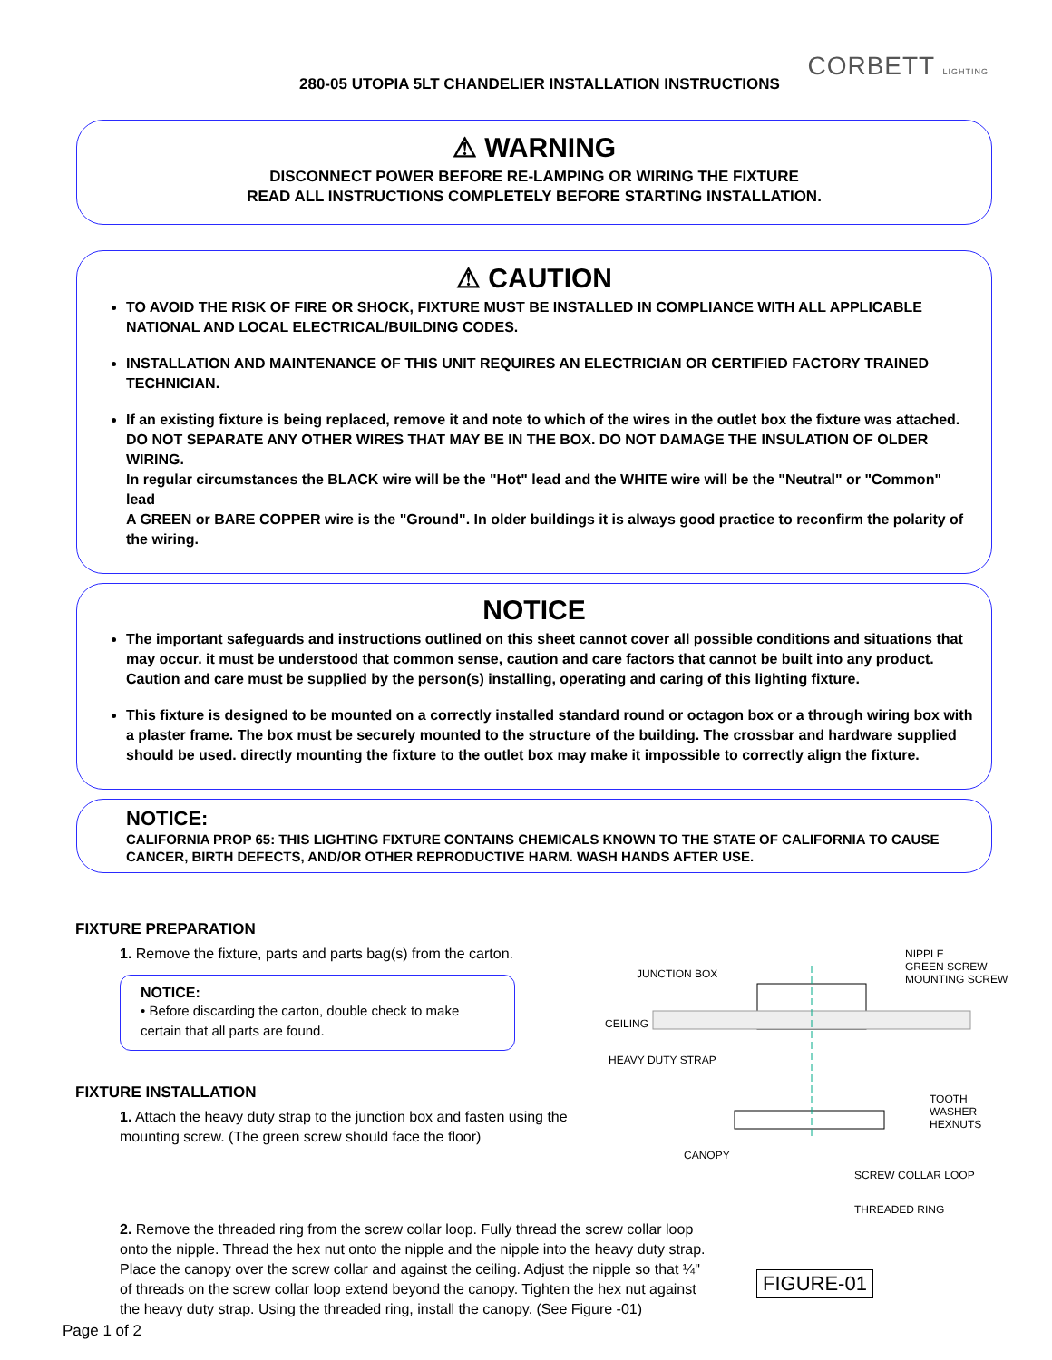280-05 UTOPIA 5LT CHANDELIER INSTALLATION INSTRUCTIONS
CORBETT LIGHTING
⚠ WARNING
DISCONNECT POWER BEFORE RE-LAMPING OR WIRING THE FIXTURE
READ ALL INSTRUCTIONS COMPLETELY BEFORE STARTING INSTALLATION.
⚠ CAUTION
TO AVOID THE RISK OF FIRE OR SHOCK, FIXTURE MUST BE INSTALLED IN COMPLIANCE WITH ALL APPLICABLE NATIONAL AND LOCAL ELECTRICAL/BUILDING CODES.
INSTALLATION AND MAINTENANCE OF THIS UNIT REQUIRES AN ELECTRICIAN OR CERTIFIED FACTORY TRAINED TECHNICIAN.
If an existing fixture is being replaced, remove it and note to which of the wires in the outlet box the fixture was attached.
DO NOT SEPARATE ANY OTHER WIRES THAT MAY BE IN THE BOX. DO NOT DAMAGE THE INSULATION OF OLDER WIRING.
In regular circumstances the BLACK wire will be the "Hot" lead and the WHITE wire will be the "Neutral" or "Common" lead
A GREEN or BARE COPPER wire is the "Ground". In older buildings it is always good practice to reconfirm the polarity of the wiring.
NOTICE
The important safeguards and instructions outlined on this sheet cannot cover all possible conditions and situations that may occur. it must be understood that common sense, caution and care factors that cannot be built into any product. Caution and care must be supplied by the person(s) installing, operating and caring of this lighting fixture.
This fixture is designed to be mounted on a correctly installed standard round or octagon box or a through wiring box with a plaster frame. The box must be securely mounted to the structure of the building. The crossbar and hardware supplied should be used. directly mounting the fixture to the outlet box may make it impossible to correctly align the fixture.
NOTICE:
CALIFORNIA PROP 65: THIS LIGHTING FIXTURE CONTAINS CHEMICALS KNOWN TO THE STATE OF CALIFORNIA TO CAUSE CANCER, BIRTH DEFECTS, AND/OR OTHER REPRODUCTIVE HARM. WASH HANDS AFTER USE.
FIXTURE PREPARATION
1. Remove the fixture, parts and parts bag(s) from the carton.
NOTICE:
• Before discarding the carton, double check to make certain that all parts are found.
FIXTURE INSTALLATION
1. Attach the heavy duty strap to the junction box and fasten using the mounting screw. (The green screw should face the floor)
2. Remove the threaded ring from the screw collar loop. Fully thread the screw collar loop onto the nipple. Thread the hex nut onto the nipple and the nipple into the heavy duty strap. Place the canopy over the screw collar and against the ceiling. Adjust the nipple so that ¼" of threads on the screw collar loop extend beyond the canopy. Tighten the hex nut against the heavy duty strap. Using the threaded ring, install the canopy. (See Figure -01)
NIPPLE
GREEN SCREW
MOUNTING SCREW
JUNCTION BOX
CEILING
HEAVY DUTY STRAP
TOOTH WASHER
HEXNUTS
CANOPY
SCREW COLLAR LOOP
THREADED RING
FIGURE-01
Page 1 of 2